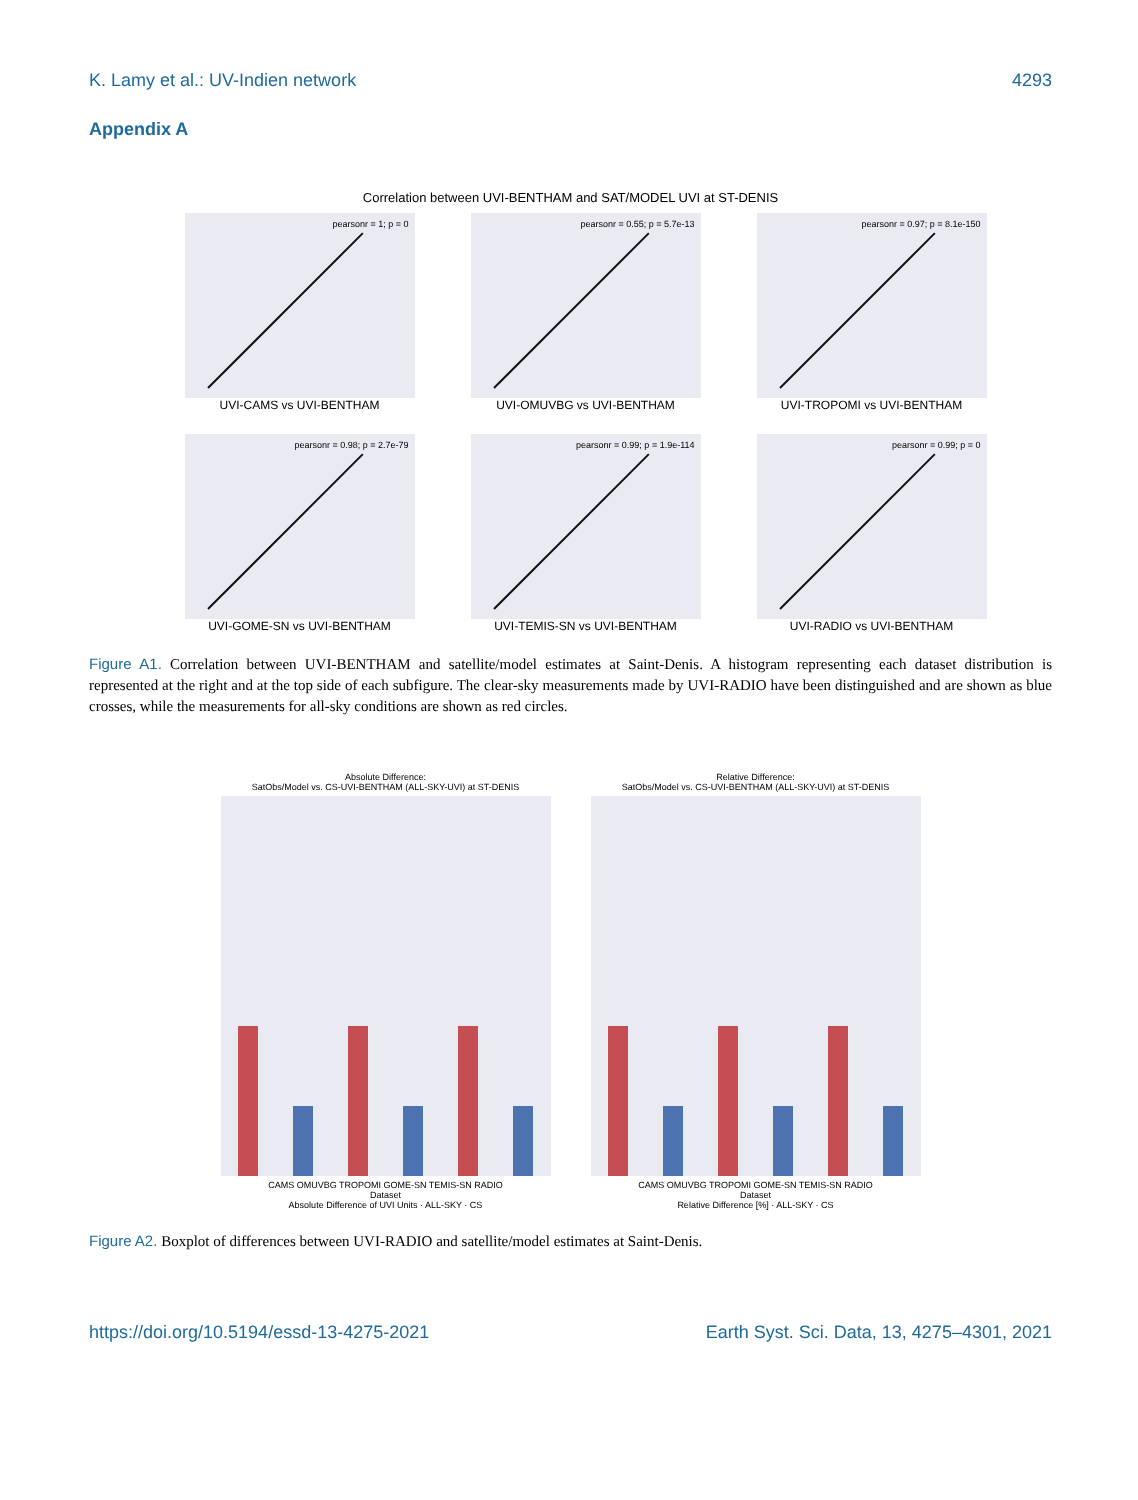K. Lamy et al.: UV-Indien network 4293
Appendix A
Correlation between UVI-BENTHAM and SAT/MODEL UVI at ST-DENIS
pearsonr = 1; p = 0
UVI-CAMS vs UVI-BENTHAM
pearsonr = 0.55; p = 5.7e-13
UVI-OMUVBG vs UVI-BENTHAM
pearsonr = 0.97; p = 8.1e-150
UVI-TROPOMI vs UVI-BENTHAM
pearsonr = 0.98; p = 2.7e-79
UVI-GOME-SN vs UVI-BENTHAM
pearsonr = 0.99; p = 1.9e-114
UVI-TEMIS-SN vs UVI-BENTHAM
pearsonr = 0.99; p = 0
UVI-RADIO vs UVI-BENTHAM
Figure A1. Correlation between UVI-BENTHAM and satellite/model estimates at Saint-Denis. A histogram representing each dataset distribution is represented at the right and at the top side of each subfigure. The clear-sky measurements made by UVI-RADIO have been distinguished and are shown as blue crosses, while the measurements for all-sky conditions are shown as red circles.
Absolute Difference:
SatObs/Model vs. CS-UVI-BENTHAM (ALL-SKY-UVI) at ST-DENIS
CAMS OMUVBG TROPOMI GOME-SN TEMIS-SN RADIO
Dataset
Absolute Difference of UVI Units · ALL-SKY · CS
Relative Difference:
SatObs/Model vs. CS-UVI-BENTHAM (ALL-SKY-UVI) at ST-DENIS
CAMS OMUVBG TROPOMI GOME-SN TEMIS-SN RADIO
Dataset
Relative Difference [%] · ALL-SKY · CS
Figure A2. Boxplot of differences between UVI-RADIO and satellite/model estimates at Saint-Denis.
https://doi.org/10.5194/essd-13-4275-2021 Earth Syst. Sci. Data, 13, 4275–4301, 2021